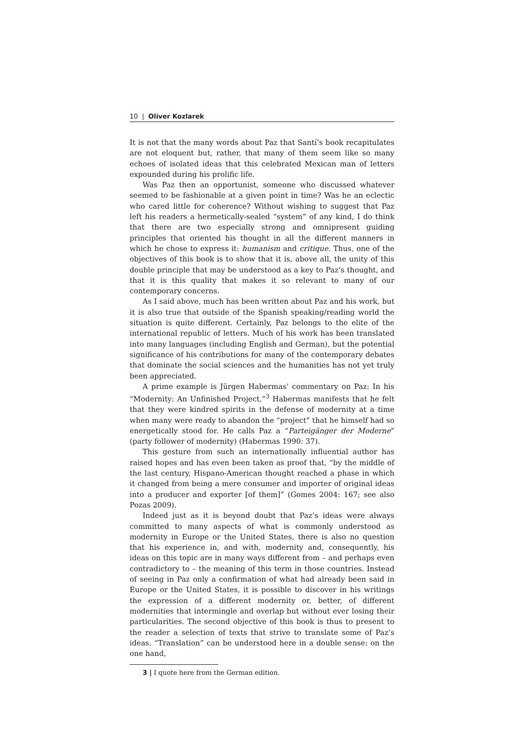10 | Oliver Kozlarek
It is not that the many words about Paz that Santí’s book recapitulates are not eloquent but, rather, that many of them seem like so many echoes of isolated ideas that this celebrated Mexican man of letters expounded during his prolific life.
Was Paz then an opportunist, someone who discussed whatever seemed to be fashionable at a given point in time? Was he an eclectic who cared little for coherence? Without wishing to suggest that Paz left his readers a hermetically-sealed “system” of any kind, I do think that there are two especially strong and omnipresent guiding principles that oriented his thought in all the different manners in which he chose to express it: humanism and critique. Thus, one of the objectives of this book is to show that it is, above all, the unity of this double principle that may be understood as a key to Paz’s thought, and that it is this quality that makes it so relevant to many of our contemporary concerns.
As I said above, much has been written about Paz and his work, but it is also true that outside of the Spanish speaking/reading world the situation is quite different. Certainly, Paz belongs to the elite of the international republic of letters. Much of his work has been translated into many languages (including English and German), but the potential significance of his contributions for many of the contemporary debates that dominate the social sciences and the humanities has not yet truly been appreciated.
A prime example is Jürgen Habermas’ commentary on Paz: In his “Modernity: An Unfinished Project,”<sup>3</sup> Habermas manifests that he felt that they were kindred spirits in the defense of modernity at a time when many were ready to abandon the “project” that he himself had so energetically stood for. He calls Paz a “Parteigänger der Moderne” (party follower of modernity) (Habermas 1990: 37).
This gesture from such an internationally influential author has raised hopes and has even been taken as proof that, “by the middle of the last century, Hispano-American thought reached a phase in which it changed from being a mere consumer and importer of original ideas into a producer and exporter [of them]” (Gomes 2004: 167; see also Pozas 2009).
Indeed just as it is beyond doubt that Paz’s ideas were always committed to many aspects of what is commonly understood as modernity in Europe or the United States, there is also no question that his experience in, and with, modernity and, consequently, his ideas on this topic are in many ways different from – and perhaps even contradictory to – the meaning of this term in those countries. Instead of seeing in Paz only a confirmation of what had already been said in Europe or the United States, it is possible to discover in his writings the expression of a different modernity or, better, of different modernities that intermingle and overlap but without ever losing their particularities. The second objective of this book is thus to present to the reader a selection of texts that strive to translate some of Paz’s ideas. “Translation” can be understood here in a double sense: on the one hand,
3 | I quote here from the German edition.